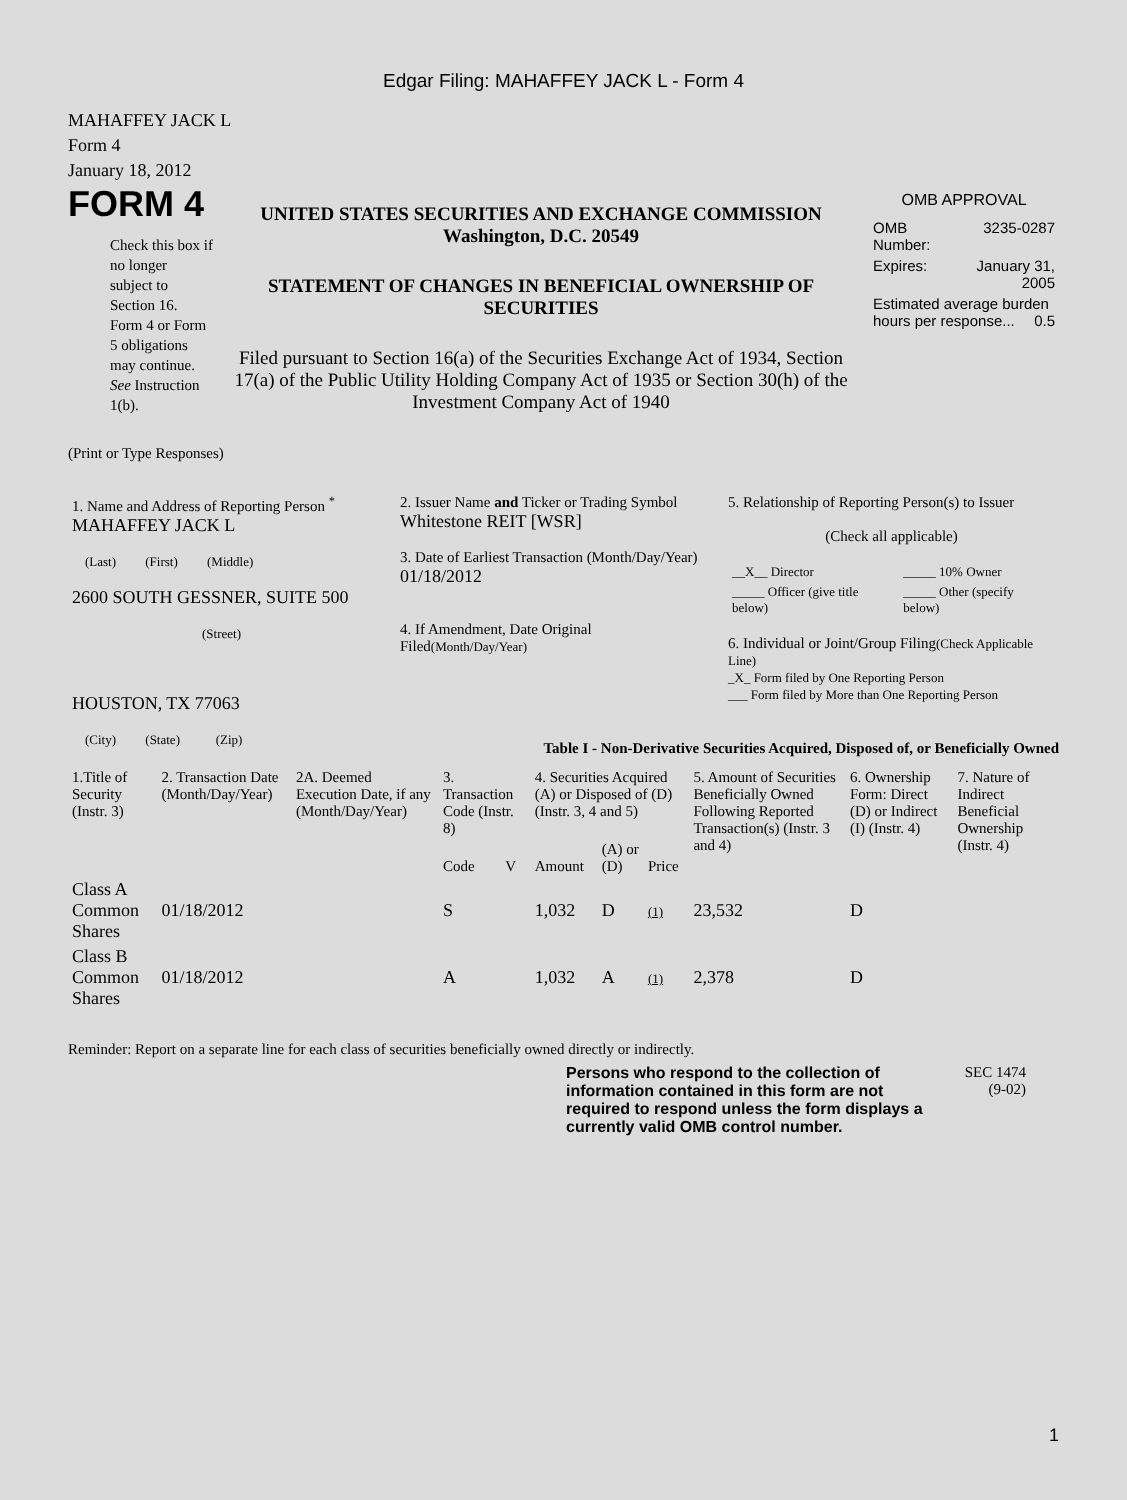Edgar Filing: MAHAFFEY JACK L - Form 4
MAHAFFEY JACK L
Form 4
January 18, 2012
FORM 4
Check this box if no longer subject to Section 16. Form 4 or Form 5 obligations may continue. See Instruction 1(b).
UNITED STATES SECURITIES AND EXCHANGE COMMISSION
Washington, D.C. 20549
STATEMENT OF CHANGES IN BENEFICIAL OWNERSHIP OF SECURITIES
Filed pursuant to Section 16(a) of the Securities Exchange Act of 1934, Section 17(a) of the Public Utility Holding Company Act of 1935 or Section 30(h) of the Investment Company Act of 1940
OMB APPROVAL
| OMB Number: | 3235-0287 |
| Expires: | January 31, 2005 |
| Estimated average burden hours per response... 0.5 | |
(Print or Type Responses)
| 1. Name and Address of Reporting Person <sup>*</sup> MAHAFFEY JACK L (Last) (First) (Middle) 2600 SOUTH GESSNER, SUITE 500 (Street) HOUSTON, TX 77063 (City) (State) (Zip) | 2. Issuer Name and Ticker or Trading Symbol Whitestone REIT [WSR] 3. Date of Earliest Transaction (Month/Day/Year) 01/18/2012 4. If Amendment, Date Original Filed (Month/Day/Year) | 5. Relationship of Reporting Person(s) to Issuer (Check all applicable) / __X__ Director / _____ 10% Owner / / _____ Officer (give title below) / _____ Other (specify below) / 6. Individual or Joint/Group Filing (Check Applicable Line) _X_ Form filed by One Reporting Person ___ Form filed by More than One Reporting Person |
Table I - Non-Derivative Securities Acquired, Disposed of, or Beneficially Owned
| 1.Title of Security (Instr. 3) | 2. Transaction Date (Month/Day/Year) | 2A. Deemed Execution Date, if any (Month/Day/Year) | 3. Transaction Code (Instr. 8) | | 4. Securities Acquired (A) or Disposed of (D) (Instr. 3, 4 and 5) | | | 5. Amount of Securities Beneficially Owned Following Reported Transaction(s) (Instr. 3 and 4) | 6. Ownership Form: Direct (D) or Indirect (I) (Instr. 4) | 7. Nature of Indirect Beneficial Ownership (Instr. 4) |
| --- | --- | --- | --- | --- | --- | --- | --- | --- | --- | --- |
| | | | Code | V | Amount | (A) or (D) | Price | | | |
| Class A Common Shares | 01/18/2012 | | S | | 1,032 | D | (1) | 23,532 | D | |
| Class B Common Shares | 01/18/2012 | | A | | 1,032 | A | (1) | 2,378 | D | |
Reminder: Report on a separate line for each class of securities beneficially owned directly or indirectly.
Persons who respond to the collection of information contained in this form are not required to respond unless the form displays a currently valid OMB control number.
SEC 1474
(9-02)
1